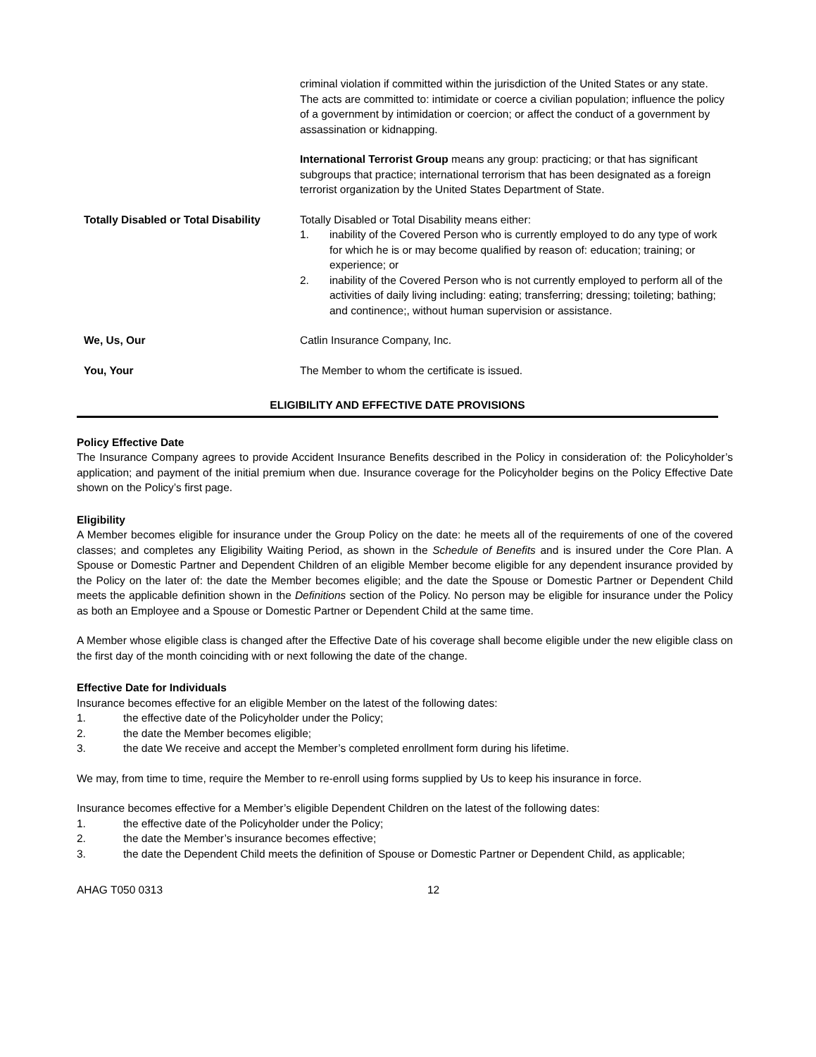criminal violation if committed within the jurisdiction of the United States or any state. The acts are committed to: intimidate or coerce a civilian population; influence the policy of a government by intimidation or coercion; or affect the conduct of a government by assassination or kidnapping.
International Terrorist Group means any group: practicing; or that has significant subgroups that practice; international terrorism that has been designated as a foreign terrorist organization by the United States Department of State.
Totally Disabled or Total Disability
Totally Disabled or Total Disability means either:
1. inability of the Covered Person who is currently employed to do any type of work for which he is or may become qualified by reason of: education; training; or experience; or
2. inability of the Covered Person who is not currently employed to perform all of the activities of daily living including: eating; transferring; dressing; toileting; bathing; and continence;, without human supervision or assistance.
We, Us, Our Catlin Insurance Company, Inc.
You, Your The Member to whom the certificate is issued.
ELIGIBILITY AND EFFECTIVE DATE PROVISIONS
Policy Effective Date
The Insurance Company agrees to provide Accident Insurance Benefits described in the Policy in consideration of: the Policyholder’s application; and payment of the initial premium when due. Insurance coverage for the Policyholder begins on the Policy Effective Date shown on the Policy’s first page.
Eligibility
A Member becomes eligible for insurance under the Group Policy on the date: he meets all of the requirements of one of the covered classes; and completes any Eligibility Waiting Period, as shown in the Schedule of Benefits and is insured under the Core Plan. A Spouse or Domestic Partner and Dependent Children of an eligible Member become eligible for any dependent insurance provided by the Policy on the later of: the date the Member becomes eligible; and the date the Spouse or Domestic Partner or Dependent Child meets the applicable definition shown in the Definitions section of the Policy. No person may be eligible for insurance under the Policy as both an Employee and a Spouse or Domestic Partner or Dependent Child at the same time.
A Member whose eligible class is changed after the Effective Date of his coverage shall become eligible under the new eligible class on the first day of the month coinciding with or next following the date of the change.
Effective Date for Individuals
Insurance becomes effective for an eligible Member on the latest of the following dates:
1. the effective date of the Policyholder under the Policy;
2. the date the Member becomes eligible;
3. the date We receive and accept the Member’s completed enrollment form during his lifetime.
We may, from time to time, require the Member to re-enroll using forms supplied by Us to keep his insurance in force.
Insurance becomes effective for a Member’s eligible Dependent Children on the latest of the following dates:
1. the effective date of the Policyholder under the Policy;
2. the date the Member’s insurance becomes effective;
3. the date the Dependent Child meets the definition of Spouse or Domestic Partner or Dependent Child, as applicable;
AHAG T050 0313 12